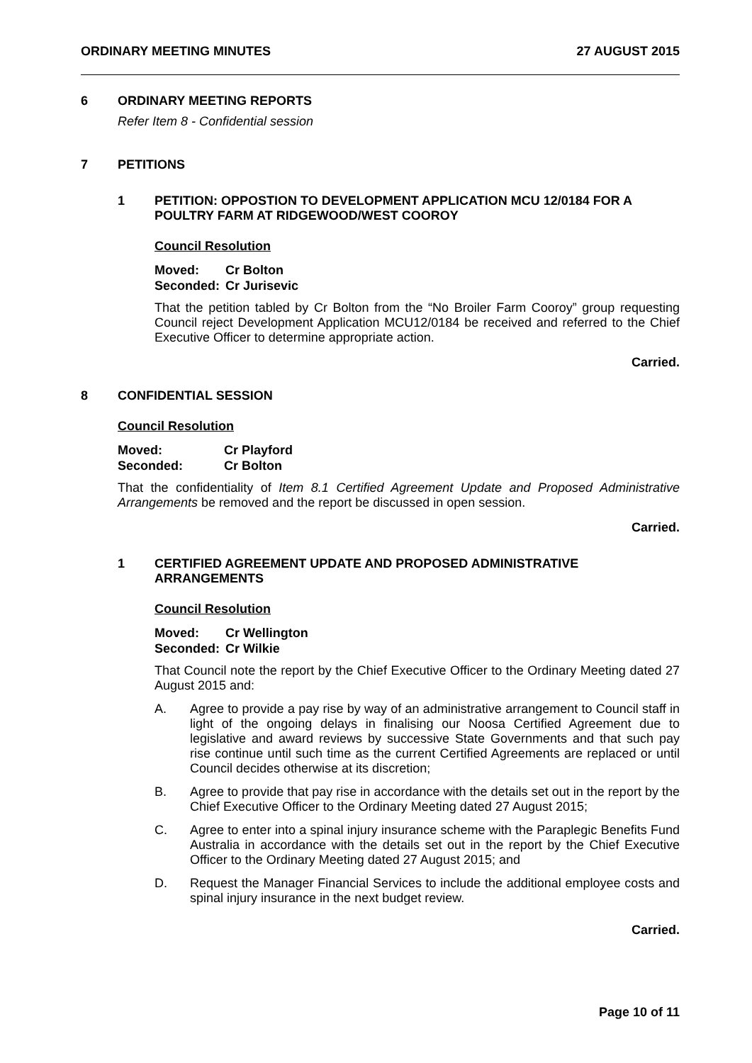ORDINARY MEETING MINUTES 27 AUGUST 2015
6 ORDINARY MEETING REPORTS
Refer Item 8 - Confidential session
7 PETITIONS
1 PETITION: OPPOSTION TO DEVELOPMENT APPLICATION MCU 12/0184 FOR A POULTRY FARM AT RIDGEWOOD/WEST COOROY
Council Resolution
Moved: Cr Bolton
Seconded: Cr Jurisevic
That the petition tabled by Cr Bolton from the “No Broiler Farm Cooroy” group requesting Council reject Development Application MCU12/0184 be received and referred to the Chief Executive Officer to determine appropriate action.
Carried.
8 CONFIDENTIAL SESSION
Council Resolution
Moved: Cr Playford
Seconded: Cr Bolton
That the confidentiality of Item 8.1 Certified Agreement Update and Proposed Administrative Arrangements be removed and the report be discussed in open session.
Carried.
1 CERTIFIED AGREEMENT UPDATE AND PROPOSED ADMINISTRATIVE ARRANGEMENTS
Council Resolution
Moved: Cr Wellington
Seconded: Cr Wilkie
That Council note the report by the Chief Executive Officer to the Ordinary Meeting dated 27 August 2015 and:
A.
Agree to provide a pay rise by way of an administrative arrangement to Council staff in light of the ongoing delays in finalising our Noosa Certified Agreement due to legislative and award reviews by successive State Governments and that such pay rise continue until such time as the current Certified Agreements are replaced or until Council decides otherwise at its discretion;
B.
Agree to provide that pay rise in accordance with the details set out in the report by the Chief Executive Officer to the Ordinary Meeting dated 27 August 2015;
C.
Agree to enter into a spinal injury insurance scheme with the Paraplegic Benefits Fund Australia in accordance with the details set out in the report by the Chief Executive Officer to the Ordinary Meeting dated 27 August 2015; and
D.
Request the Manager Financial Services to include the additional employee costs and spinal injury insurance in the next budget review.
Carried.
Page 10 of 11